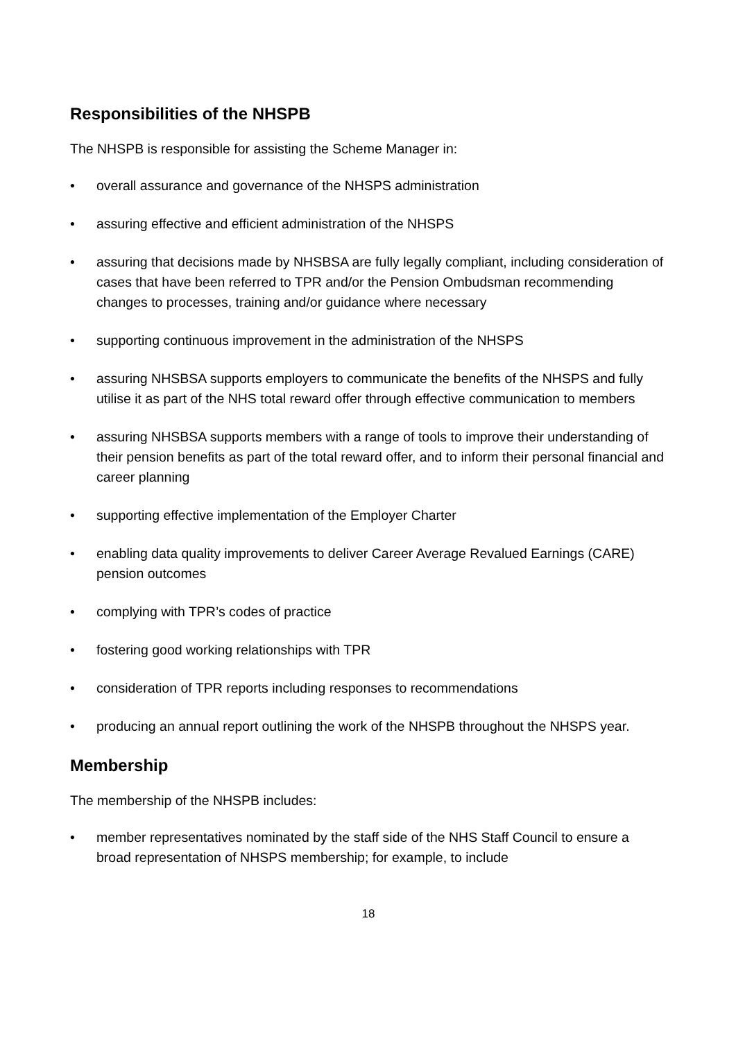Responsibilities of the NHSPB
The NHSPB is responsible for assisting the Scheme Manager in:
• overall assurance and governance of the NHSPS administration
• assuring effective and efficient administration of the NHSPS
• assuring that decisions made by NHSBSA are fully legally compliant, including consideration of cases that have been referred to TPR and/or the Pension Ombudsman recommending changes to processes, training and/or guidance where necessary
• supporting continuous improvement in the administration of the NHSPS
• assuring NHSBSA supports employers to communicate the benefits of the NHSPS and fully utilise it as part of the NHS total reward offer through effective communication to members
• assuring NHSBSA supports members with a range of tools to improve their understanding of their pension benefits as part of the total reward offer, and to inform their personal financial and career planning
• supporting effective implementation of the Employer Charter
• enabling data quality improvements to deliver Career Average Revalued Earnings (CARE) pension outcomes
• complying with TPR’s codes of practice
• fostering good working relationships with TPR
• consideration of TPR reports including responses to recommendations
• producing an annual report outlining the work of the NHSPB throughout the NHSPS year.
Membership
The membership of the NHSPB includes:
• member representatives nominated by the staff side of the NHS Staff Council to ensure a broad representation of NHSPS membership; for example, to include
18